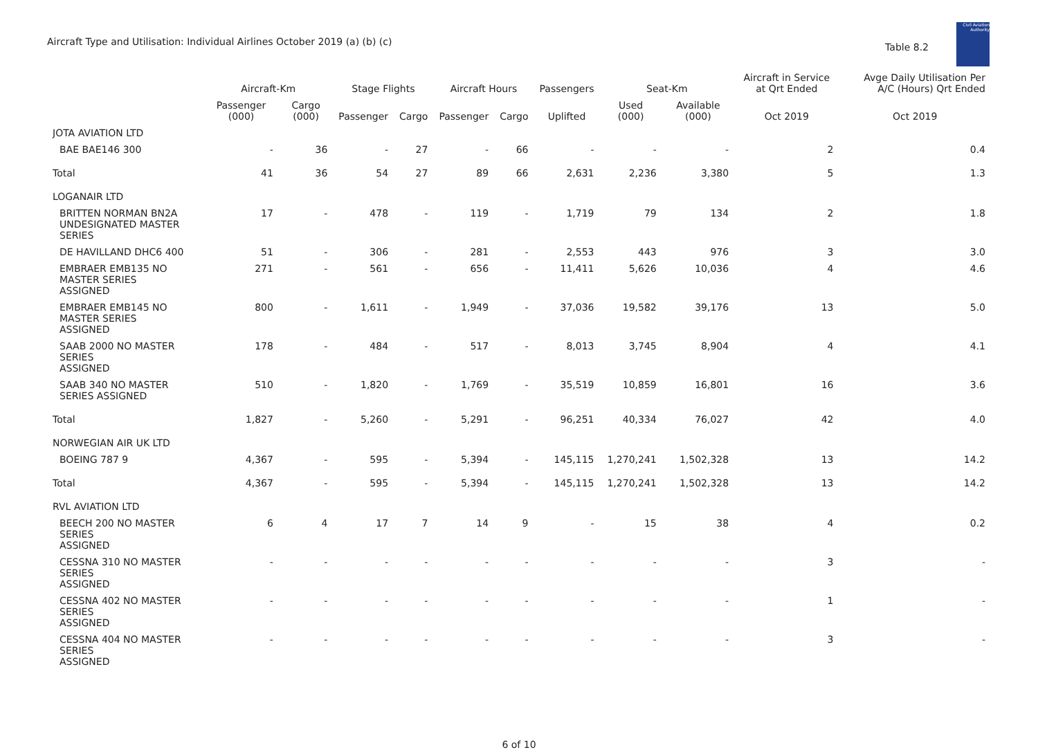Aircraft Type and Utilisation: Individual Airlines October 2019 (a) (b) (c)
Table 8.2
Civil Aviation Authority
| | Aircraft-Km | | Stage Flights | | Aircraft Hours | | Passengers | Seat-Km | | Aircraft in Service at Qrt Ended | Avge Daily Utilisation Per A/C (Hours) Qrt Ended |
| --- | --- | --- | --- | --- | --- | --- | --- | --- | --- | --- | --- |
| | Passenger (000) | Cargo (000) | Passenger | Cargo | Passenger | Cargo | Uplifted | Used (000) | Available (000) | Oct 2019 | Oct 2019 |
| JOTA AVIATION LTD | | | | | | | | | | | |
| BAE BAE146 300 | - | 36 | - | 27 | - | 66 | - | - | - | 2 | 0.4 |
| Total | 41 | 36 | 54 | 27 | 89 | 66 | 2,631 | 2,236 | 3,380 | 5 | 1.3 |
| LOGANAIR LTD | | | | | | | | | | | |
| BRITTEN NORMAN BN2A UNDESIGNATED MASTER SERIES | 17 | - | 478 | - | 119 | - | 1,719 | 79 | 134 | 2 | 1.8 |
| DE HAVILLAND DHC6 400 | 51 | - | 306 | - | 281 | - | 2,553 | 443 | 976 | 3 | 3.0 |
| EMBRAER EMB135 NO MASTER SERIES ASSIGNED | 271 | - | 561 | - | 656 | - | 11,411 | 5,626 | 10,036 | 4 | 4.6 |
| EMBRAER EMB145 NO MASTER SERIES ASSIGNED | 800 | - | 1,611 | - | 1,949 | - | 37,036 | 19,582 | 39,176 | 13 | 5.0 |
| SAAB 2000 NO MASTER SERIES ASSIGNED | 178 | - | 484 | - | 517 | - | 8,013 | 3,745 | 8,904 | 4 | 4.1 |
| SAAB 340 NO MASTER SERIES ASSIGNED | 510 | - | 1,820 | - | 1,769 | - | 35,519 | 10,859 | 16,801 | 16 | 3.6 |
| Total | 1,827 | - | 5,260 | - | 5,291 | - | 96,251 | 40,334 | 76,027 | 42 | 4.0 |
| NORWEGIAN AIR UK LTD | | | | | | | | | | | |
| BOEING 787 9 | 4,367 | - | 595 | - | 5,394 | - | 145,115 | 1,270,241 | 1,502,328 | 13 | 14.2 |
| Total | 4,367 | - | 595 | - | 5,394 | - | 145,115 | 1,270,241 | 1,502,328 | 13 | 14.2 |
| RVL AVIATION LTD | | | | | | | | | | | |
| BEECH 200 NO MASTER SERIES ASSIGNED | 6 | 4 | 17 | 7 | 14 | 9 | - | 15 | 38 | 4 | 0.2 |
| CESSNA 310 NO MASTER SERIES ASSIGNED | - | - | - | - | - | - | - | - | - | 3 | - |
| CESSNA 402 NO MASTER SERIES ASSIGNED | - | - | - | - | - | - | - | - | - | 1 | - |
| CESSNA 404 NO MASTER SERIES ASSIGNED | - | - | - | - | - | - | - | - | - | 3 | - |
6 of 10